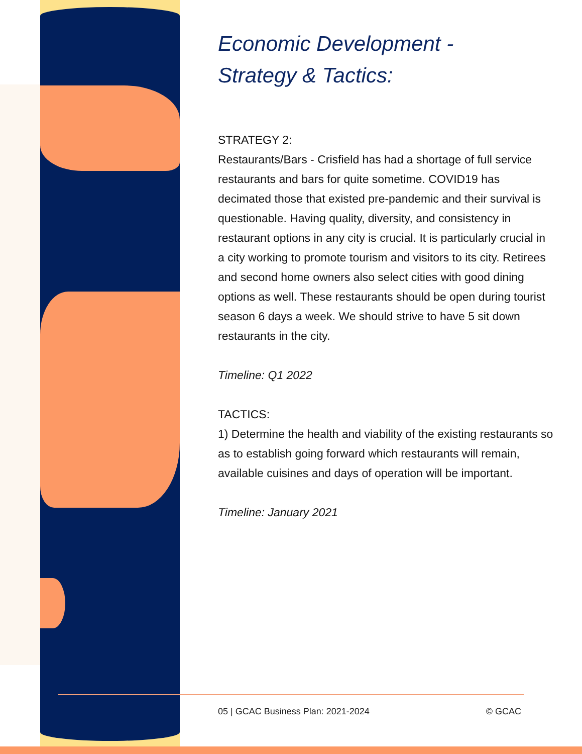Economic Development -
Strategy & Tactics:
STRATEGY 2:
Restaurants/Bars - Crisfield has had a shortage of full service restaurants and bars for quite sometime. COVID19 has decimated those that existed pre-pandemic and their survival is questionable. Having quality, diversity, and consistency in restaurant options in any city is crucial. It is particularly crucial in a city working to promote tourism and visitors to its city. Retirees and second home owners also select cities with good dining options as well. These restaurants should be open during tourist season 6 days a week. We should strive to have 5 sit down restaurants in the city.
Timeline: Q1 2022
TACTICS:
1) Determine the health and viability of the existing restaurants so as to establish going forward which restaurants will remain, available cuisines and days of operation will be important.
Timeline: January 2021
05 | GCAC Business Plan: 2021-2024 © GCAC